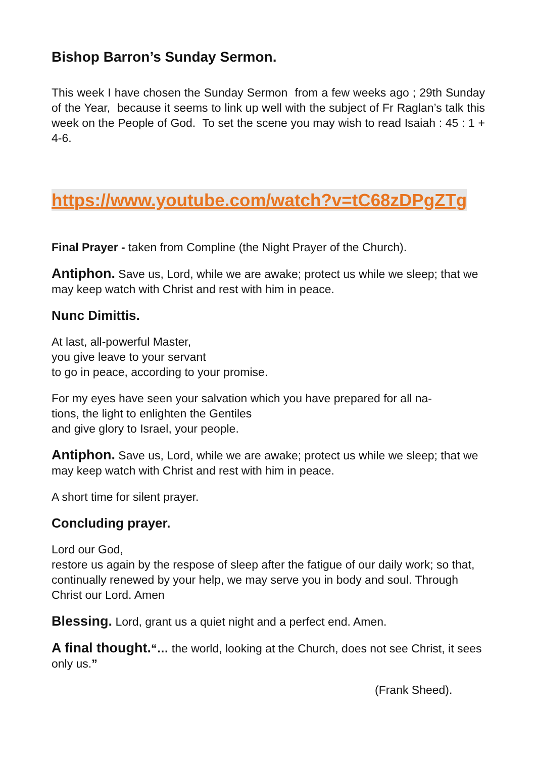Bishop Barron’s Sunday Sermon.
This week I have chosen the Sunday Sermon from a few weeks ago ; 29th Sunday of the Year, because it seems to link up well with the subject of Fr Raglan’s talk this week on the People of God. To set the scene you may wish to read Isaiah : 45 : 1 + 4-6.
https://www.youtube.com/watch?v=tC68zDPgZTg
Final Prayer - taken from Compline (the Night Prayer of the Church).
Antiphon. Save us, Lord, while we are awake; protect us while we sleep; that we may keep watch with Christ and rest with him in peace.
Nunc Dimittis.
At last, all-powerful Master,
you give leave to your servant
to go in peace, according to your promise.
For my eyes have seen your salvation which you have prepared for all na-
tions, the light to enlighten the Gentiles
and give glory to Israel, your people.
Antiphon. Save us, Lord, while we are awake; protect us while we sleep; that we may keep watch with Christ and rest with him in peace.
A short time for silent prayer.
Concluding prayer.
Lord our God,
restore us again by the respose of sleep after the fatigue of our daily work; so that, continually renewed by your help, we may serve you in body and soul. Through Christ our Lord. Amen
Blessing. Lord, grant us a quiet night and a perfect end. Amen.
A final thought.“… the world, looking at the Church, does not see Christ, it sees only us.”
(Frank Sheed).